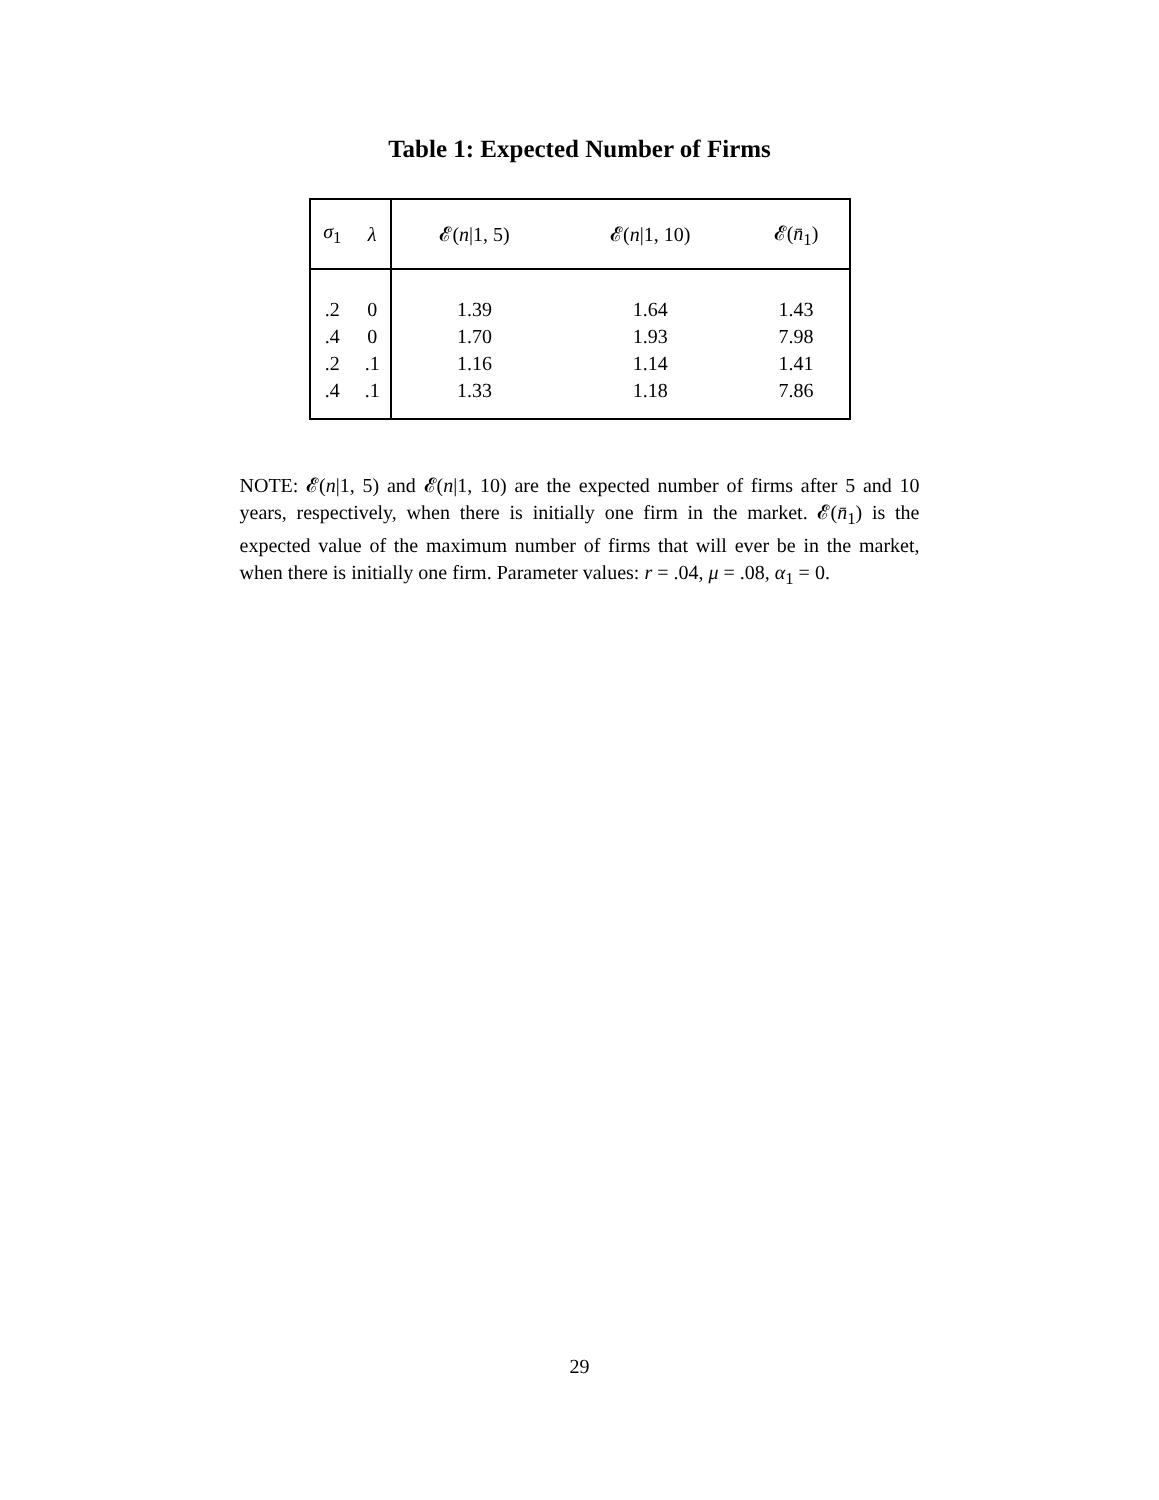Table 1: Expected Number of Firms
| σ<sub>1</sub> | λ | 𝓔( n /1, 5) | 𝓔( n /1, 10) | 𝓔( n̄<sub>1</sub>) |
| --- | --- | --- | --- | --- |
| .2 | 0 | 1.39 | 1.64 | 1.43 |
| .4 | 0 | 1.70 | 1.93 | 7.98 |
| .2 | .1 | 1.16 | 1.14 | 1.41 |
| .4 | .1 | 1.33 | 1.18 | 7.86 |
NOTE: 𝓔(n|1, 5) and 𝓔(n|1, 10) are the expected number of firms after 5 and 10 years, respectively, when there is initially one firm in the market. 𝓔(n̄<sub>1</sub>) is the expected value of the maximum number of firms that will ever be in the market, when there is initially one firm. Parameter values: r = .04, μ = .08, α<sub>1</sub> = 0.
29